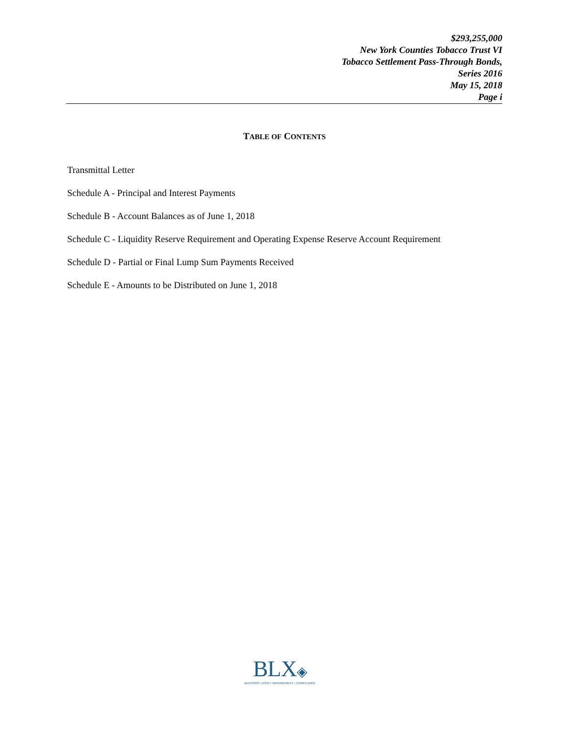$293,255,000
New York Counties Tobacco Trust VI
Tobacco Settlement Pass-Through Bonds,
Series 2016
May 15, 2018
Page i
TABLE OF CONTENTS
Transmittal Letter
Schedule A - Principal and Interest Payments
Schedule B - Account Balances as of June 1, 2018
Schedule C - Liquidity Reserve Requirement and Operating Expense Reserve Account Requirement
Schedule D - Partial or Final Lump Sum Payments Received
Schedule E - Amounts to be Distributed on June 1, 2018
BLX◈
ADVISORS • ASSET MANAGEMENT • COMPLIANCE